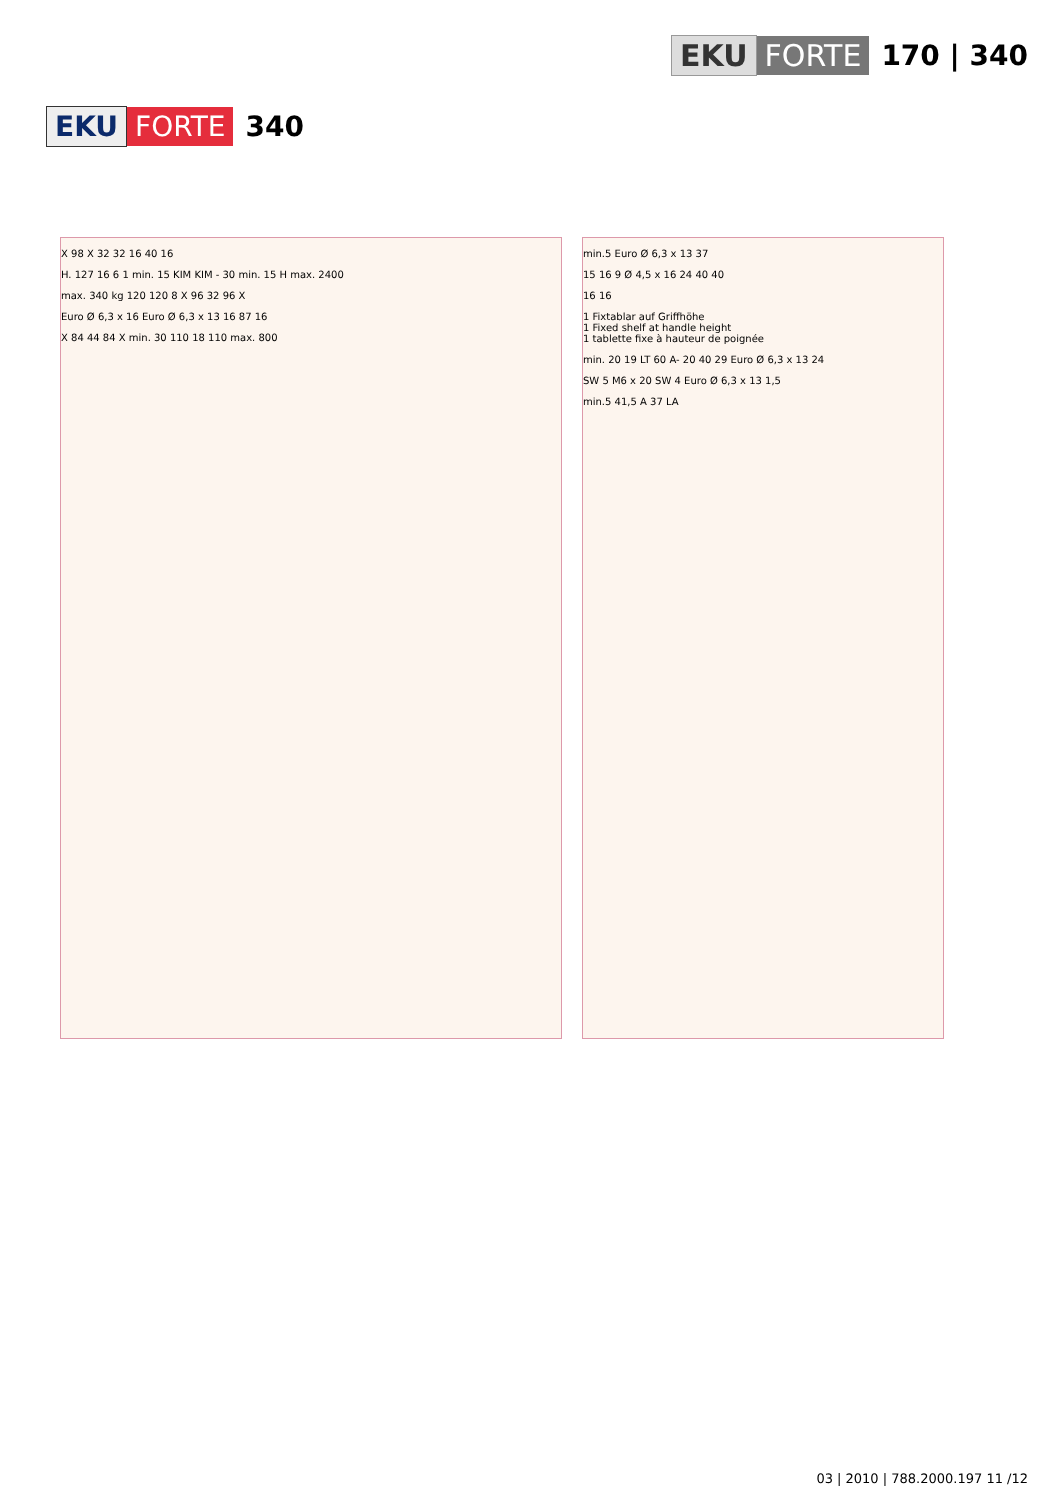EKU FORTE 170 | 340
EKU FORTE 340
X 98 X 32 32 16 40 16
H. 127 16 6 1 min. 15 KIM KIM - 30 min. 15 H max. 2400
max. 340 kg 120 120 8 X 96 32 96 X
Euro Ø 6,3 x 16 Euro Ø 6,3 x 13 16 87 16
X 84 44 84 X min. 30 110 18 110 max. 800
min.5 Euro Ø 6,3 x 13 37
15 16 9 Ø 4,5 x 16 24 40 40
16 16
1 Fixtablar auf Griffhöhe
1 Fixed shelf at handle height
1 tablette fixe à hauteur de poignée
min. 20 19 LT 60 A- 20 40 29 Euro Ø 6,3 x 13 24
SW 5 M6 x 20 SW 4 Euro Ø 6,3 x 13 1,5
min.5 41,5 A 37 LA
03 | 2010 | 788.2000.197 11 /12